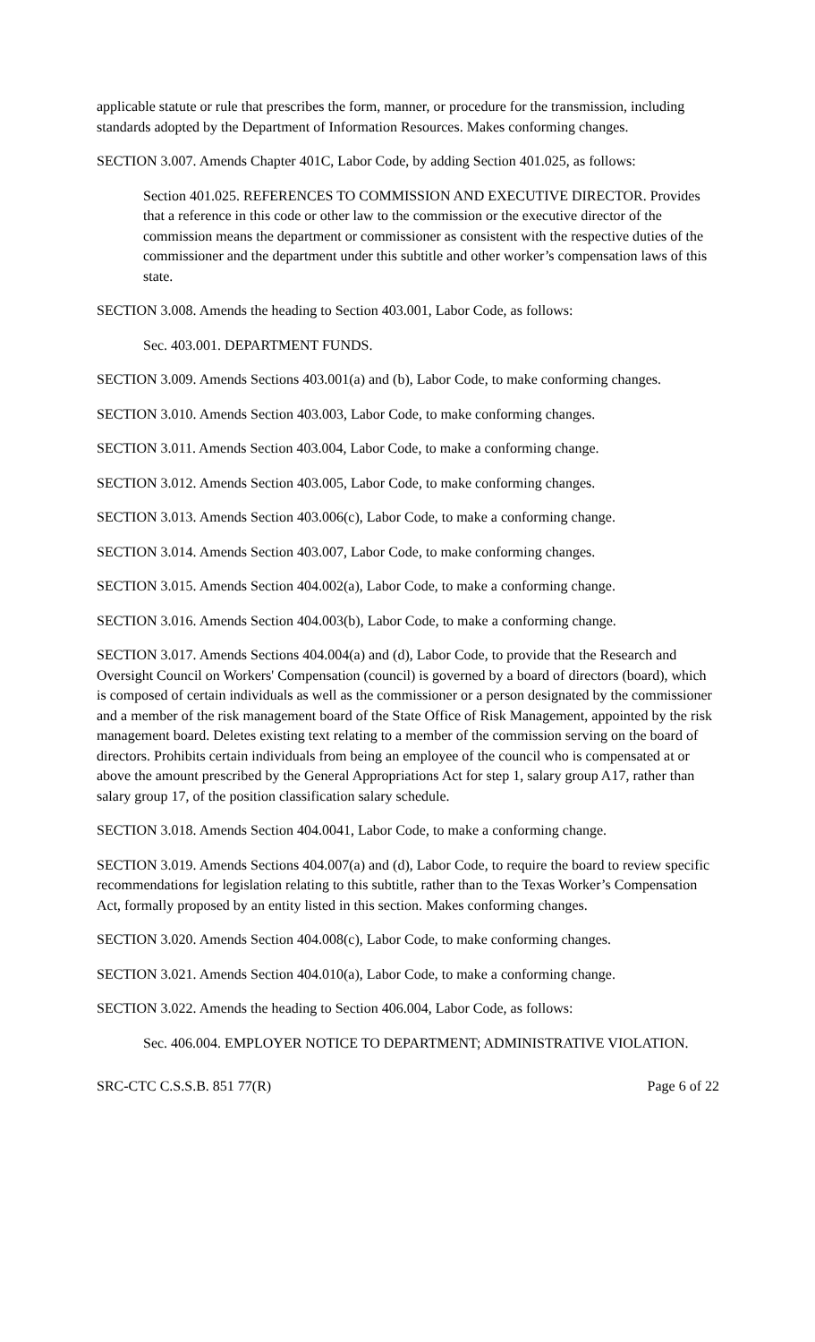applicable statute or rule that prescribes the form, manner, or procedure for the transmission, including standards adopted by the Department of Information Resources. Makes conforming changes.
SECTION 3.007. Amends Chapter 401C, Labor Code, by adding Section 401.025, as follows:
Section 401.025. REFERENCES TO COMMISSION AND EXECUTIVE DIRECTOR. Provides that a reference in this code or other law to the commission or the executive director of the commission means the department or commissioner as consistent with the respective duties of the commissioner and the department under this subtitle and other worker’s compensation laws of this state.
SECTION 3.008. Amends the heading to Section 403.001, Labor Code, as follows:
Sec. 403.001. DEPARTMENT FUNDS.
SECTION 3.009. Amends Sections 403.001(a) and (b), Labor Code, to make conforming changes.
SECTION 3.010. Amends Section 403.003, Labor Code, to make conforming changes.
SECTION 3.011. Amends Section 403.004, Labor Code, to make a conforming change.
SECTION 3.012. Amends Section 403.005, Labor Code, to make conforming changes.
SECTION 3.013. Amends Section 403.006(c), Labor Code, to make a conforming change.
SECTION 3.014. Amends Section 403.007, Labor Code, to make conforming changes.
SECTION 3.015. Amends Section 404.002(a), Labor Code, to make a conforming change.
SECTION 3.016. Amends Section 404.003(b), Labor Code, to make a conforming change.
SECTION 3.017. Amends Sections 404.004(a) and (d), Labor Code, to provide that the Research and Oversight Council on Workers' Compensation (council) is governed by a board of directors (board), which is composed of certain individuals as well as the commissioner or a person designated by the commissioner and a member of the risk management board of the State Office of Risk Management, appointed by the risk management board. Deletes existing text relating to a member of the commission serving on the board of directors. Prohibits certain individuals from being an employee of the council who is compensated at or above the amount prescribed by the General Appropriations Act for step 1, salary group A17, rather than salary group 17, of the position classification salary schedule.
SECTION 3.018. Amends Section 404.0041, Labor Code, to make a conforming change.
SECTION 3.019. Amends Sections 404.007(a) and (d), Labor Code, to require the board to review specific recommendations for legislation relating to this subtitle, rather than to the Texas Worker’s Compensation Act, formally proposed by an entity listed in this section. Makes conforming changes.
SECTION 3.020. Amends Section 404.008(c), Labor Code, to make conforming changes.
SECTION 3.021. Amends Section 404.010(a), Labor Code, to make a conforming change.
SECTION 3.022. Amends the heading to Section 406.004, Labor Code, as follows:
Sec. 406.004. EMPLOYER NOTICE TO DEPARTMENT; ADMINISTRATIVE VIOLATION.
SRC-CTC C.S.S.B. 851 77(R) Page 6 of 22